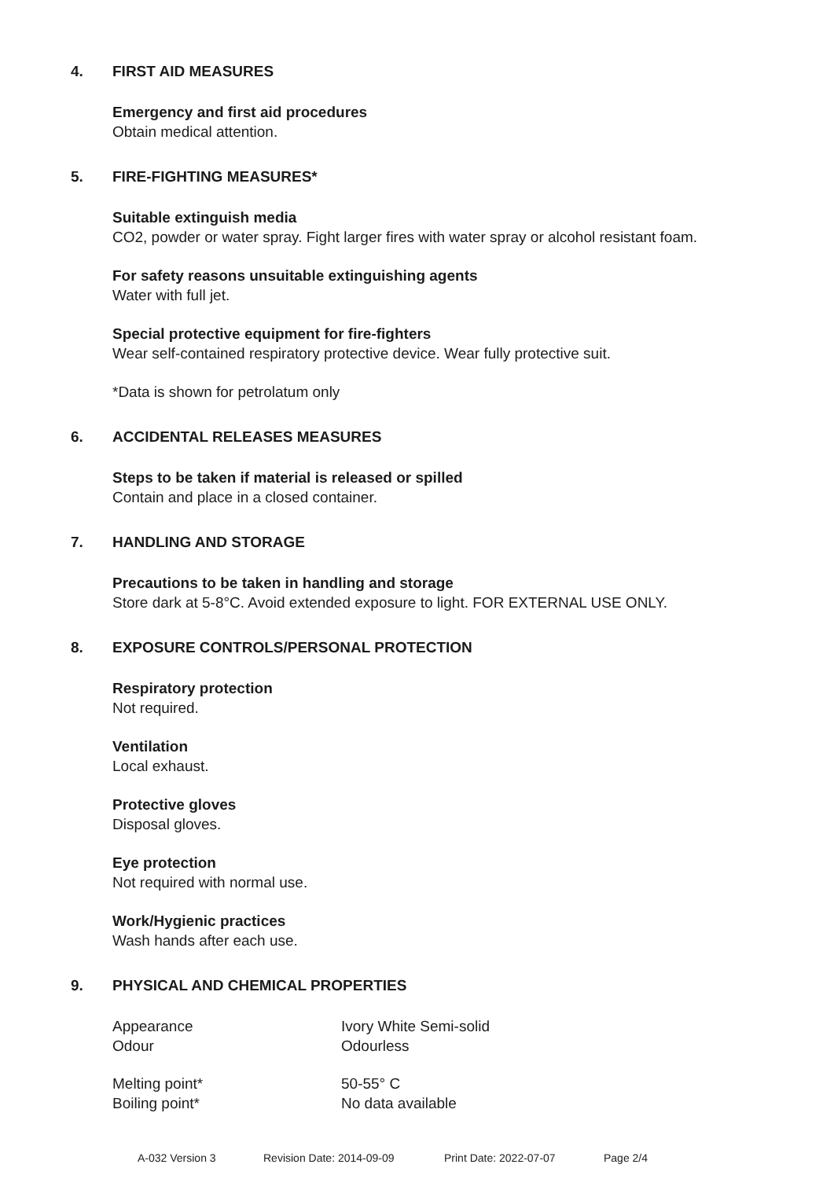4. FIRST AID MEASURES
Emergency and first aid procedures
Obtain medical attention.
5. FIRE-FIGHTING MEASURES*
Suitable extinguish media
CO2, powder or water spray. Fight larger fires with water spray or alcohol resistant foam.
For safety reasons unsuitable extinguishing agents
Water with full jet.
Special protective equipment for fire-fighters
Wear self-contained respiratory protective device. Wear fully protective suit.
*Data is shown for petrolatum only
6. ACCIDENTAL RELEASES MEASURES
Steps to be taken if material is released or spilled
Contain and place in a closed container.
7. HANDLING AND STORAGE
Precautions to be taken in handling and storage
Store dark at 5-8°C. Avoid extended exposure to light. FOR EXTERNAL USE ONLY.
8. EXPOSURE CONTROLS/PERSONAL PROTECTION
Respiratory protection
Not required.
Ventilation
Local exhaust.
Protective gloves
Disposal gloves.
Eye protection
Not required with normal use.
Work/Hygienic practices
Wash hands after each use.
9. PHYSICAL AND CHEMICAL PROPERTIES
| Appearance | Ivory White Semi-solid |
| Odour | Odourless |
| Melting point* | 50-55° C |
| Boiling point* | No data available |
A-032 Version 3 Revision Date: 2014-09-09 Print Date: 2022-07-07 Page 2/4